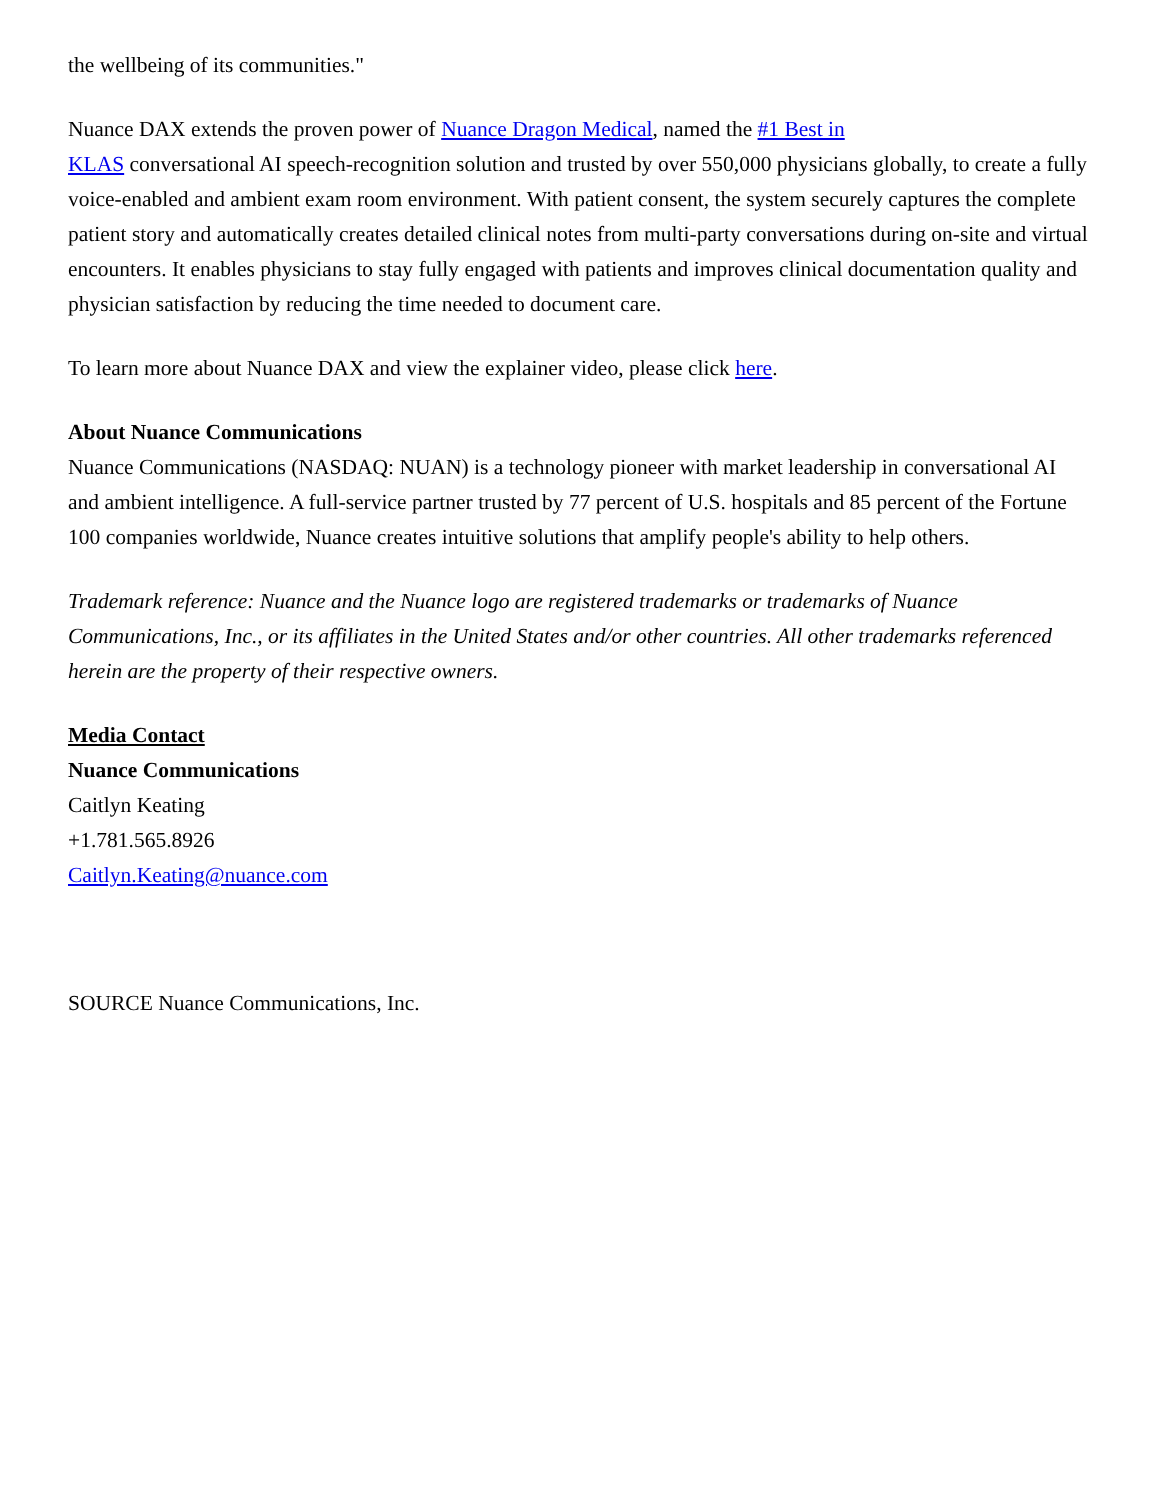the wellbeing of its communities."
Nuance DAX extends the proven power of Nuance Dragon Medical, named the #1 Best in
KLAS conversational AI speech-recognition solution and trusted by over 550,000 physicians globally, to create a fully voice-enabled and ambient exam room environment. With patient consent, the system securely captures the complete patient story and automatically creates detailed clinical notes from multi-party conversations during on-site and virtual encounters. It enables physicians to stay fully engaged with patients and improves clinical documentation quality and physician satisfaction by reducing the time needed to document care.
To learn more about Nuance DAX and view the explainer video, please click here.
About Nuance Communications
Nuance Communications (NASDAQ: NUAN) is a technology pioneer with market leadership in conversational AI and ambient intelligence. A full-service partner trusted by 77 percent of U.S. hospitals and 85 percent of the Fortune 100 companies worldwide, Nuance creates intuitive solutions that amplify people's ability to help others.
Trademark reference: Nuance and the Nuance logo are registered trademarks or trademarks of Nuance Communications, Inc., or its affiliates in the United States and/or other countries. All other trademarks referenced herein are the property of their respective owners.
Media Contact
Nuance Communications
Caitlyn Keating
+1.781.565.8926
Caitlyn.Keating@nuance.com
SOURCE Nuance Communications, Inc.